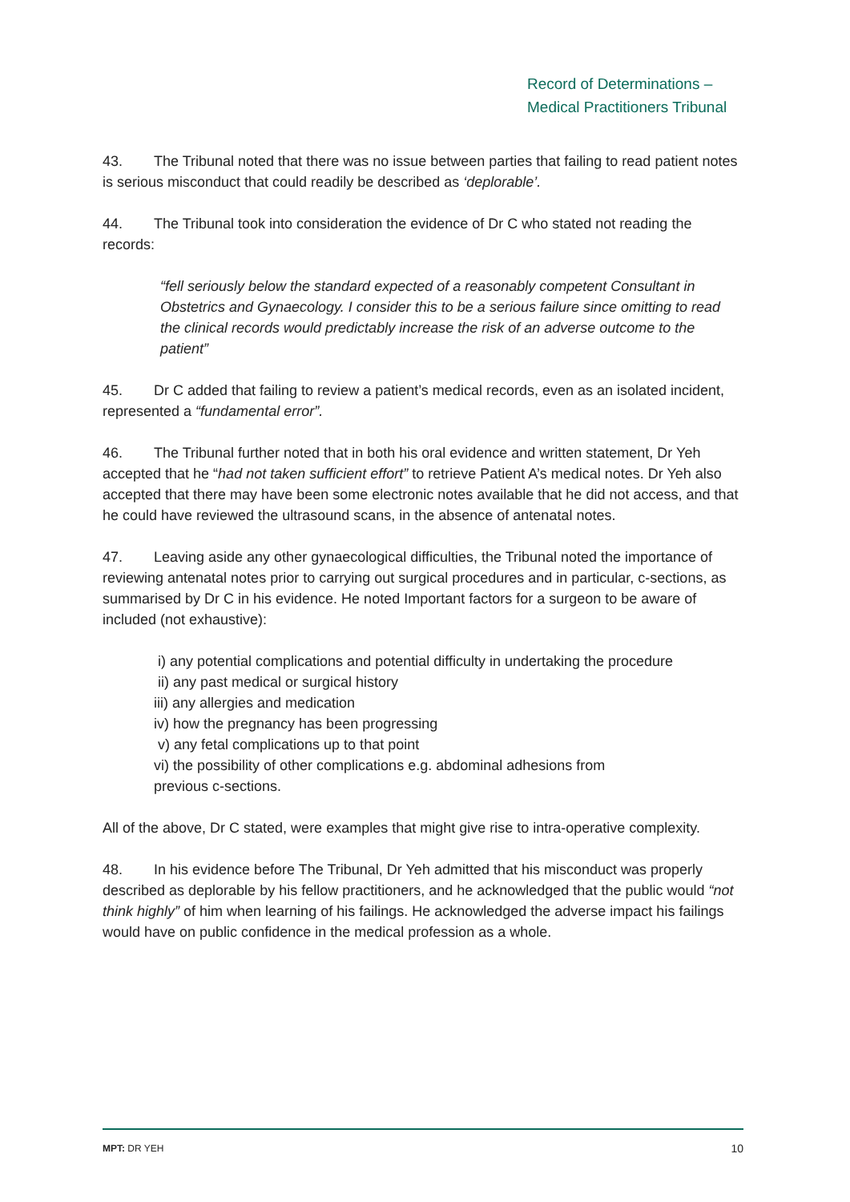Record of Determinations –
Medical Practitioners Tribunal
43. The Tribunal noted that there was no issue between parties that failing to read patient notes is serious misconduct that could readily be described as ‘deplorable’.
44. The Tribunal took into consideration the evidence of Dr C who stated not reading the records:
“fell seriously below the standard expected of a reasonably competent Consultant in Obstetrics and Gynaecology. I consider this to be a serious failure since omitting to read the clinical records would predictably increase the risk of an adverse outcome to the patient”
45. Dr C added that failing to review a patient’s medical records, even as an isolated incident, represented a “fundamental error”.
46. The Tribunal further noted that in both his oral evidence and written statement, Dr Yeh accepted that he “had not taken sufficient effort” to retrieve Patient A’s medical notes. Dr Yeh also accepted that there may have been some electronic notes available that he did not access, and that he could have reviewed the ultrasound scans, in the absence of antenatal notes.
47. Leaving aside any other gynaecological difficulties, the Tribunal noted the importance of reviewing antenatal notes prior to carrying out surgical procedures and in particular, c-sections, as summarised by Dr C in his evidence. He noted Important factors for a surgeon to be aware of included (not exhaustive):
i) any potential complications and potential difficulty in undertaking the procedure
ii) any past medical or surgical history
iii) any allergies and medication
iv) how the pregnancy has been progressing
v) any fetal complications up to that point
vi) the possibility of other complications e.g. abdominal adhesions from
previous c-sections.
All of the above, Dr C stated, were examples that might give rise to intra-operative complexity.
48. In his evidence before The Tribunal, Dr Yeh admitted that his misconduct was properly described as deplorable by his fellow practitioners, and he acknowledged that the public would “not think highly” of him when learning of his failings. He acknowledged the adverse impact his failings would have on public confidence in the medical profession as a whole.
MPT: DR YEH 10